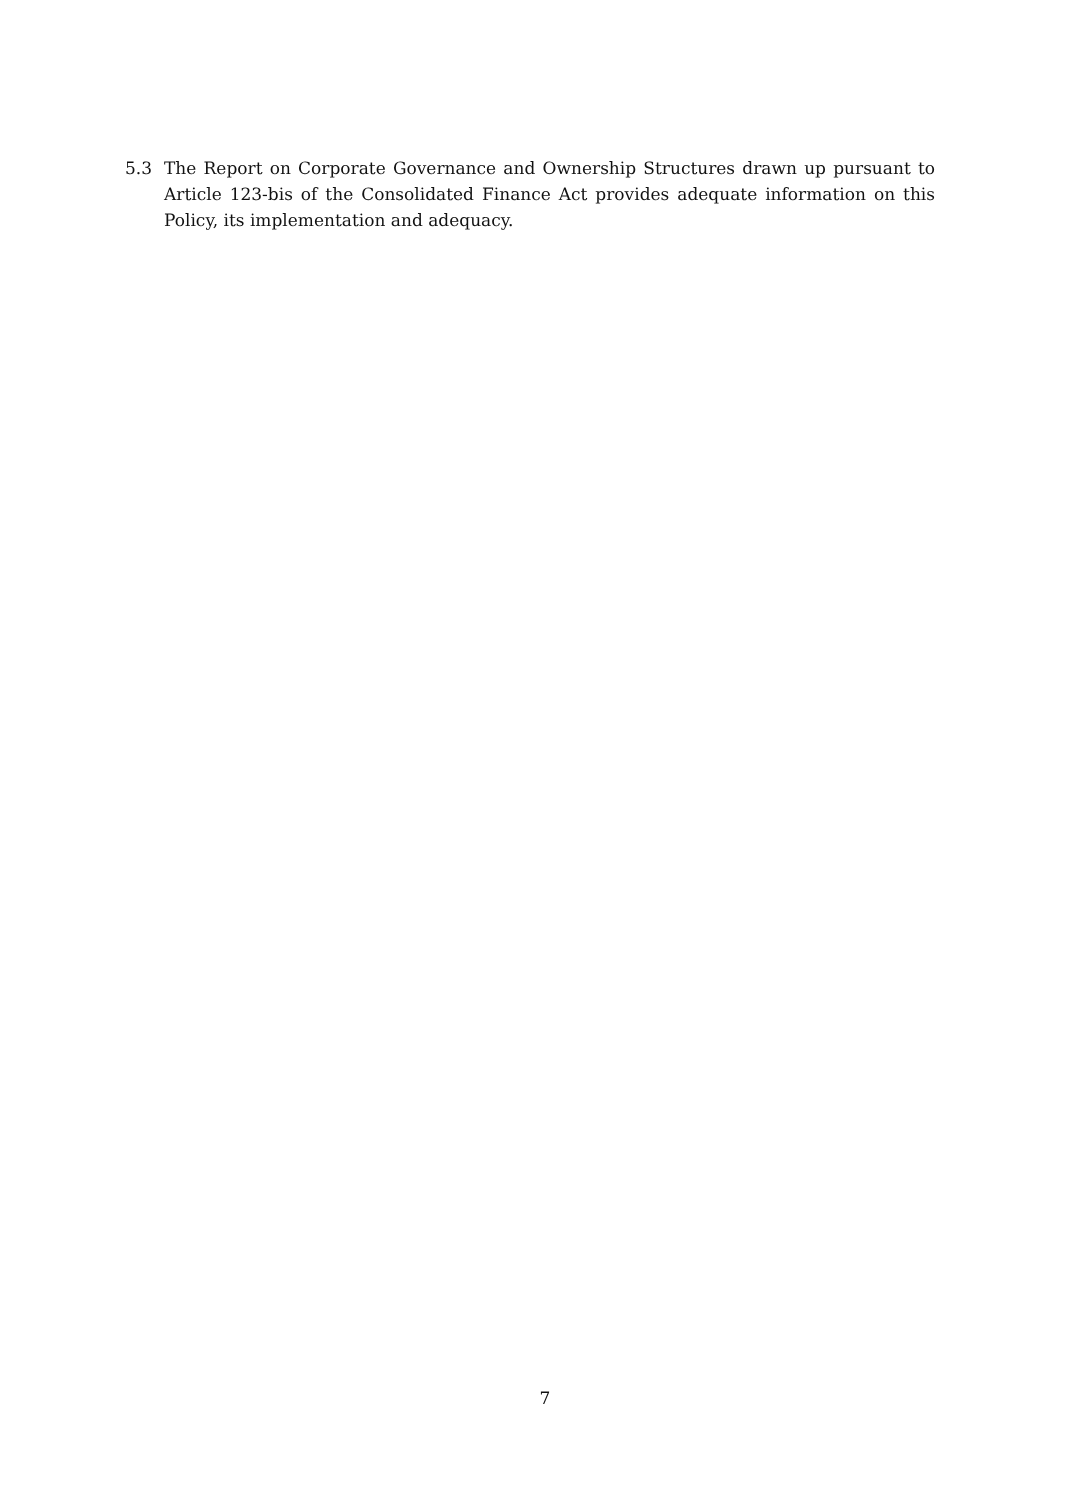5.3 The Report on Corporate Governance and Ownership Structures drawn up pursuant to Article 123-bis of the Consolidated Finance Act provides adequate information on this Policy, its implementation and adequacy.
7